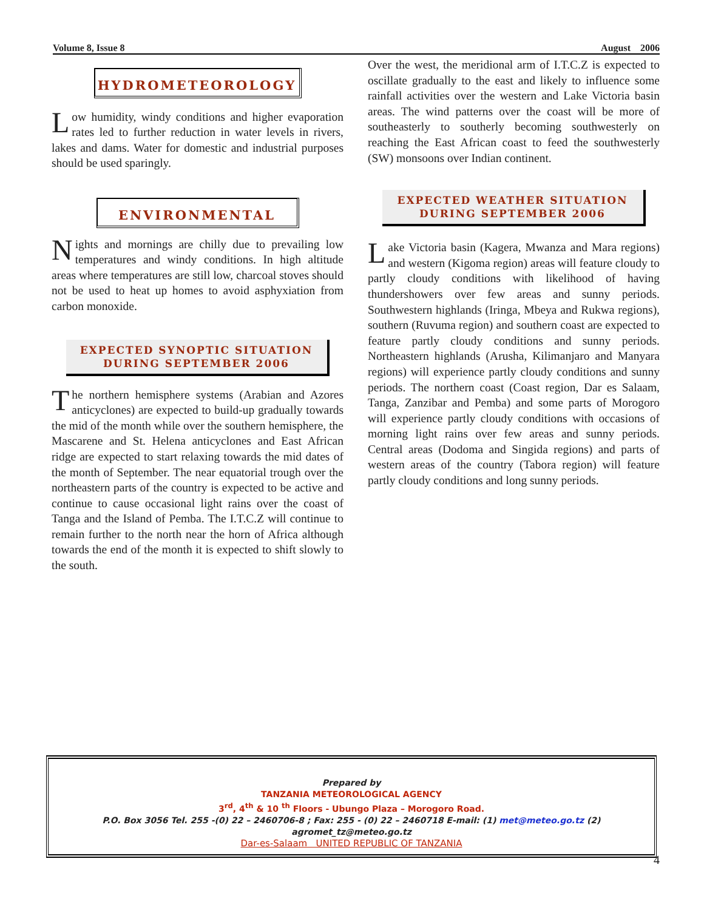Volume 8, Issue 8 August 2006
HYDROMETEOROLOGY
Low humidity, windy conditions and higher evaporation rates led to further reduction in water levels in rivers, lakes and dams. Water for domestic and industrial purposes should be used sparingly.
ENVIRONMENTAL
Nights and mornings are chilly due to prevailing low temperatures and windy conditions. In high altitude areas where temperatures are still low, charcoal stoves should not be used to heat up homes to avoid asphyxiation from carbon monoxide.
EXPECTED SYNOPTIC SITUATION
DURING SEPTEMBER 2006
The northern hemisphere systems (Arabian and Azores anticyclones) are expected to build-up gradually towards the mid of the month while over the southern hemisphere, the Mascarene and St. Helena anticyclones and East African ridge are expected to start relaxing towards the mid dates of the month of September. The near equatorial trough over the northeastern parts of the country is expected to be active and continue to cause occasional light rains over the coast of Tanga and the Island of Pemba. The I.T.C.Z will continue to remain further to the north near the horn of Africa although towards the end of the month it is expected to shift slowly to the south.
Over the west, the meridional arm of I.T.C.Z is expected to oscillate gradually to the east and likely to influence some rainfall activities over the western and Lake Victoria basin areas. The wind patterns over the coast will be more of southeasterly to southerly becoming southwesterly on reaching the East African coast to feed the southwesterly (SW) monsoons over Indian continent.
EXPECTED WEATHER SITUATION
DURING SEPTEMBER 2006
Lake Victoria basin (Kagera, Mwanza and Mara regions) and western (Kigoma region) areas will feature cloudy to partly cloudy conditions with likelihood of having thundershowers over few areas and sunny periods. Southwestern highlands (Iringa, Mbeya and Rukwa regions), southern (Ruvuma region) and southern coast are expected to feature partly cloudy conditions and sunny periods. Northeastern highlands (Arusha, Kilimanjaro and Manyara regions) will experience partly cloudy conditions and sunny periods. The northern coast (Coast region, Dar es Salaam, Tanga, Zanzibar and Pemba) and some parts of Morogoro will experience partly cloudy conditions with occasions of morning light rains over few areas and sunny periods. Central areas (Dodoma and Singida regions) and parts of western areas of the country (Tabora region) will feature partly cloudy conditions and long sunny periods.
Prepared by
TANZANIA METEOROLOGICAL AGENCY
3<sup>rd</sup>, 4<sup>th</sup> & 10 <sup>th</sup> Floors - Ubungo Plaza – Morogoro Road.
P.O. Box 3056 Tel. 255 -(0) 22 – 2460706-8 ; Fax: 255 - (0) 22 – 2460718 E-mail: (1) met@meteo.go.tz (2) agromet_tz@meteo.go.tz
Dar-es-Salaam UNITED REPUBLIC OF TANZANIA
4